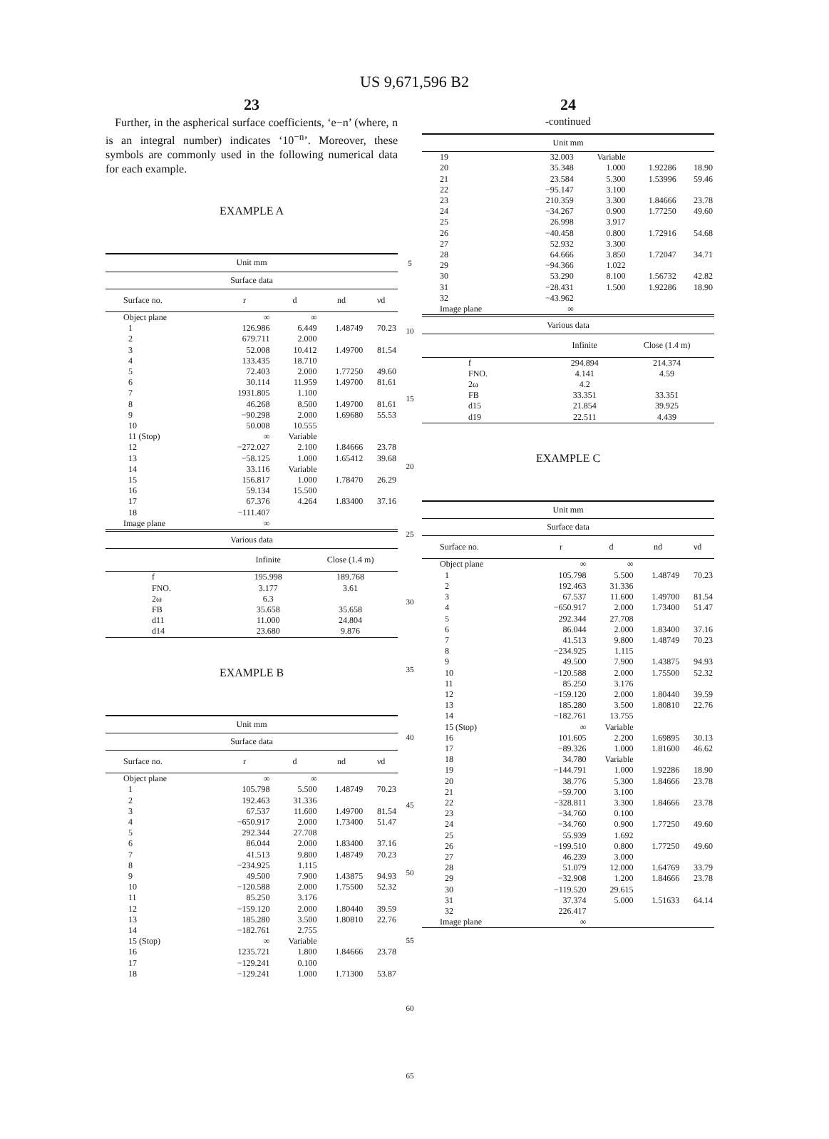US 9,671,596 B2
23
Further, in the aspherical surface coefficients, ‘e−n’ (where, n is an integral number) indicates ‘10<sup>−n</sup>’. Moreover, these symbols are commonly used in the following numerical data for each example.
EXAMPLE A
| Unit mm | | | | |
| --- | --- | --- | --- | --- |
| Surface data | | | | |
| Surface no. | r | d | nd | νd |
| Object plane | ∞ | ∞ | | |
| 1 | 126.986 | 6.449 | 1.48749 | 70.23 |
| 2 | 679.711 | 2.000 | | |
| 3 | 52.008 | 10.412 | 1.49700 | 81.54 |
| 4 | 133.435 | 18.710 | | |
| 5 | 72.403 | 2.000 | 1.77250 | 49.60 |
| 6 | 30.114 | 11.959 | 1.49700 | 81.61 |
| 7 | 1931.805 | 1.100 | | |
| 8 | 46.268 | 8.500 | 1.49700 | 81.61 |
| 9 | −90.298 | 2.000 | 1.69680 | 55.53 |
| 10 | 50.008 | 10.555 | | |
| 11 (Stop) | ∞ | Variable | | |
| 12 | −272.027 | 2.100 | 1.84666 | 23.78 |
| 13 | −58.125 | 1.000 | 1.65412 | 39.68 |
| 14 | 33.116 | Variable | | |
| 15 | 156.817 | 1.000 | 1.78470 | 26.29 |
| 16 | 59.134 | 15.500 | | |
| 17 | 67.376 | 4.264 | 1.83400 | 37.16 |
| 18 | −111.407 | | | |
| Image plane | ∞ | | | |
| Various data | | |
| --- | --- | --- |
| | Infinite | Close (1.4 m) |
| f | 195.998 | 189.768 |
| FNO. | 3.177 | 3.61 |
| 2ω | 6.3 | |
| FB | 35.658 | 35.658 |
| d11 | 11.000 | 24.804 |
| d14 | 23.680 | 9.876 |
EXAMPLE B
| Unit mm | | | | |
| --- | --- | --- | --- | --- |
| Surface data | | | | |
| Surface no. | r | d | nd | νd |
| Object plane | ∞ | ∞ | | |
| 1 | 105.798 | 5.500 | 1.48749 | 70.23 |
| 2 | 192.463 | 31.336 | | |
| 3 | 67.537 | 11.600 | 1.49700 | 81.54 |
| 4 | −650.917 | 2.000 | 1.73400 | 51.47 |
| 5 | 292.344 | 27.708 | | |
| 6 | 86.044 | 2.000 | 1.83400 | 37.16 |
| 7 | 41.513 | 9.800 | 1.48749 | 70.23 |
| 8 | −234.925 | 1.115 | | |
| 9 | 49.500 | 7.900 | 1.43875 | 94.93 |
| 10 | −120.588 | 2.000 | 1.75500 | 52.32 |
| 11 | 85.250 | 3.176 | | |
| 12 | −159.120 | 2.000 | 1.80440 | 39.59 |
| 13 | 185.280 | 3.500 | 1.80810 | 22.76 |
| 14 | −182.761 | 2.755 | | |
| 15 (Stop) | ∞ | Variable | | |
| 16 | 1235.721 | 1.800 | 1.84666 | 23.78 |
| 17 | −129.241 | 0.100 | | |
| 18 | −129.241 | 1.000 | 1.71300 | 53.87 |
5
10
15
20
25
30
35
40
45
50
55
60
65
24
-continued
| Unit mm | | | | |
| --- | --- | --- | --- | --- |
| 19 | 32.003 | Variable | | |
| 20 | 35.348 | 1.000 | 1.92286 | 18.90 |
| 21 | 23.584 | 5.300 | 1.53996 | 59.46 |
| 22 | −95.147 | 3.100 | | |
| 23 | 210.359 | 3.300 | 1.84666 | 23.78 |
| 24 | −34.267 | 0.900 | 1.77250 | 49.60 |
| 25 | 26.998 | 3.917 | | |
| 26 | −40.458 | 0.800 | 1.72916 | 54.68 |
| 27 | 52.932 | 3.300 | | |
| 28 | 64.666 | 3.850 | 1.72047 | 34.71 |
| 29 | −94.366 | 1.022 | | |
| 30 | 53.290 | 8.100 | 1.56732 | 42.82 |
| 31 | −28.431 | 1.500 | 1.92286 | 18.90 |
| 32 | −43.962 | | | |
| Image plane | ∞ | | | |
| Various data | | |
| --- | --- | --- |
| | Infinite | Close (1.4 m) |
| f | 294.894 | 214.374 |
| FNO. | 4.141 | 4.59 |
| 2ω | 4.2 | |
| FB | 33.351 | 33.351 |
| d15 | 21.854 | 39.925 |
| d19 | 22.511 | 4.439 |
EXAMPLE C
| Unit mm | | | | |
| --- | --- | --- | --- | --- |
| Surface data | | | | |
| Surface no. | r | d | nd | νd |
| Object plane | ∞ | ∞ | | |
| 1 | 105.798 | 5.500 | 1.48749 | 70.23 |
| 2 | 192.463 | 31.336 | | |
| 3 | 67.537 | 11.600 | 1.49700 | 81.54 |
| 4 | −650.917 | 2.000 | 1.73400 | 51.47 |
| 5 | 292.344 | 27.708 | | |
| 6 | 86.044 | 2.000 | 1.83400 | 37.16 |
| 7 | 41.513 | 9.800 | 1.48749 | 70.23 |
| 8 | −234.925 | 1.115 | | |
| 9 | 49.500 | 7.900 | 1.43875 | 94.93 |
| 10 | −120.588 | 2.000 | 1.75500 | 52.32 |
| 11 | 85.250 | 3.176 | | |
| 12 | −159.120 | 2.000 | 1.80440 | 39.59 |
| 13 | 185.280 | 3.500 | 1.80810 | 22.76 |
| 14 | −182.761 | 13.755 | | |
| 15 (Stop) | ∞ | Variable | | |
| 16 | 101.605 | 2.200 | 1.69895 | 30.13 |
| 17 | −89.326 | 1.000 | 1.81600 | 46.62 |
| 18 | 34.780 | Variable | | |
| 19 | −144.791 | 1.000 | 1.92286 | 18.90 |
| 20 | 38.776 | 5.300 | 1.84666 | 23.78 |
| 21 | −59.700 | 3.100 | | |
| 22 | −328.811 | 3.300 | 1.84666 | 23.78 |
| 23 | −34.760 | 0.100 | | |
| 24 | −34.760 | 0.900 | 1.77250 | 49.60 |
| 25 | 55.939 | 1.692 | | |
| 26 | −199.510 | 0.800 | 1.77250 | 49.60 |
| 27 | 46.239 | 3.000 | | |
| 28 | 51.079 | 12.000 | 1.64769 | 33.79 |
| 29 | −32.908 | 1.200 | 1.84666 | 23.78 |
| 30 | −119.520 | 29.615 | | |
| 31 | 37.374 | 5.000 | 1.51633 | 64.14 |
| 32 | 226.417 | | | |
| Image plane | ∞ | | | |